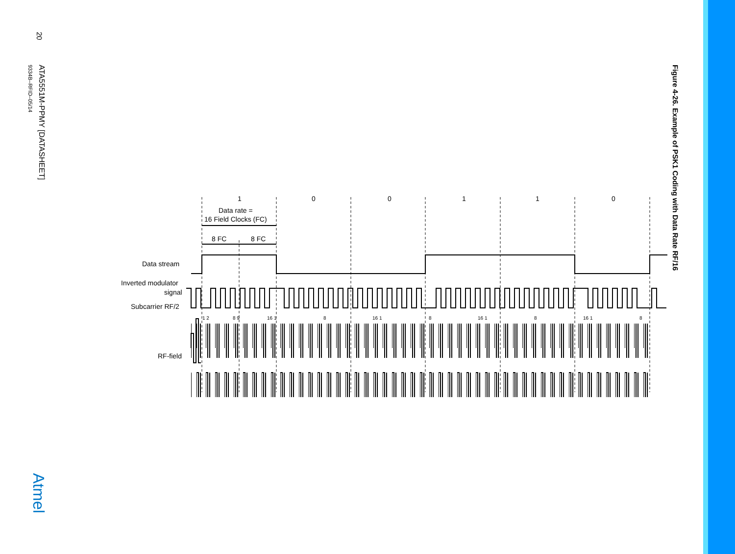20
ATA5551M-PPMY [DATASHEET]
9334B–RFID–05/14
Figure 4-26. Example of PSK1 Coding with Data Rate RF/16
Atmel
1
0
0
1
1
0
Data rate =
16 Field Clocks (FC)
8 FC
8 FC
Data stream
Inverted modulator
signal
Subcarrier RF/2
RF-field
1 2
8 9
16 1
8
16 1
8
16 1
8
16 1
8